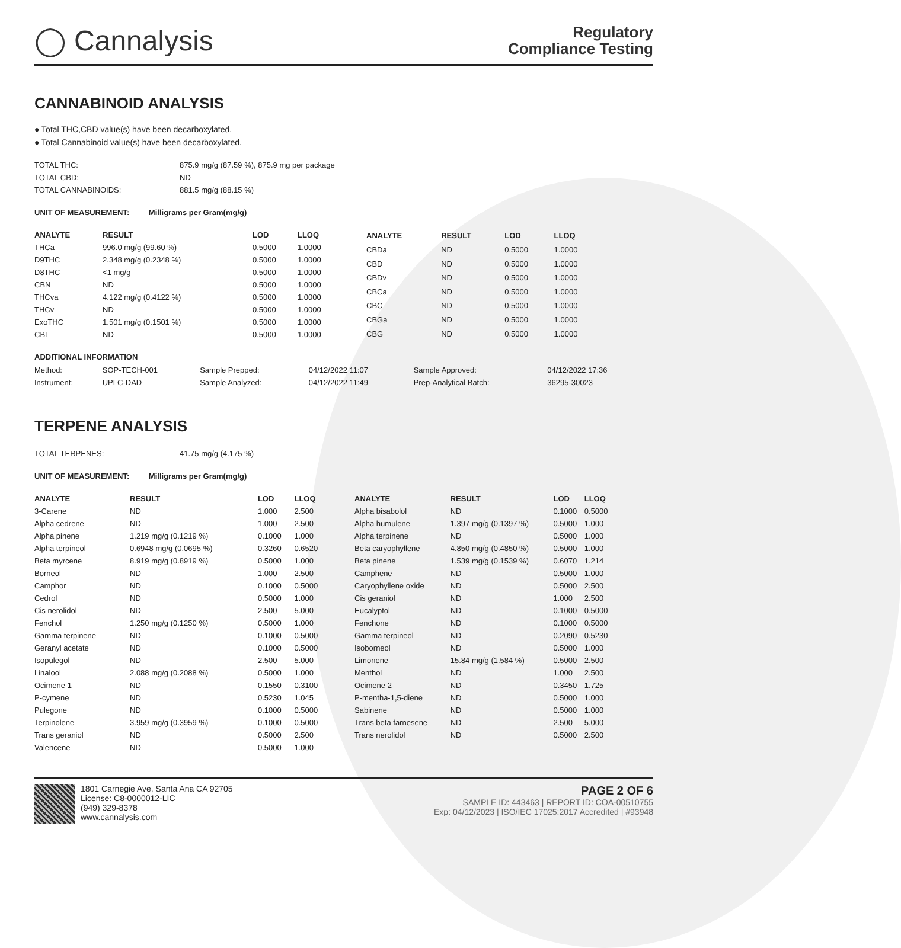◯ Cannalysis
Regulatory
Compliance Testing
CANNABINOID ANALYSIS
● Total THC,CBD value(s) have been decarboxylated.
● Total Cannabinoid value(s) have been decarboxylated.
| TOTAL THC: | 875.9 mg/g (87.59 %), 875.9 mg per package |
| TOTAL CBD: | ND |
| TOTAL CANNABINOIDS: | 881.5 mg/g (88.15 %) |
UNIT OF MEASUREMENT: Milligrams per Gram(mg/g)
| ANALYTE | RESULT | LOD | LLOQ |
| --- | --- | --- | --- |
| THCa | 996.0 mg/g (99.60 %) | 0.5000 | 1.0000 |
| D9THC | 2.348 mg/g (0.2348 %) | 0.5000 | 1.0000 |
| D8THC | <1 mg/g | 0.5000 | 1.0000 |
| CBN | ND | 0.5000 | 1.0000 |
| THCva | 4.122 mg/g (0.4122 %) | 0.5000 | 1.0000 |
| THCv | ND | 0.5000 | 1.0000 |
| ExoTHC | 1.501 mg/g (0.1501 %) | 0.5000 | 1.0000 |
| CBL | ND | 0.5000 | 1.0000 |
| ANALYTE | RESULT | LOD | LLOQ |
| --- | --- | --- | --- |
| CBDa | ND | 0.5000 | 1.0000 |
| CBD | ND | 0.5000 | 1.0000 |
| CBDv | ND | 0.5000 | 1.0000 |
| CBCa | ND | 0.5000 | 1.0000 |
| CBC | ND | 0.5000 | 1.0000 |
| CBGa | ND | 0.5000 | 1.0000 |
| CBG | ND | 0.5000 | 1.0000 |
ADDITIONAL INFORMATION
| Method: | SOP-TECH-001 | Sample Prepped: | 04/12/2022 11:07 | Sample Approved: | 04/12/2022 17:36 |
| Instrument: | UPLC-DAD | Sample Analyzed: | 04/12/2022 11:49 | Prep-Analytical Batch: | 36295-30023 |
TERPENE ANALYSIS
| TOTAL TERPENES: | 41.75 mg/g (4.175 %) |
UNIT OF MEASUREMENT: Milligrams per Gram(mg/g)
| ANALYTE | RESULT | LOD | LLOQ |
| --- | --- | --- | --- |
| 3-Carene | ND | 1.000 | 2.500 |
| Alpha cedrene | ND | 1.000 | 2.500 |
| Alpha pinene | 1.219 mg/g (0.1219 %) | 0.1000 | 1.000 |
| Alpha terpineol | 0.6948 mg/g (0.0695 %) | 0.3260 | 0.6520 |
| Beta myrcene | 8.919 mg/g (0.8919 %) | 0.5000 | 1.000 |
| Borneol | ND | 1.000 | 2.500 |
| Camphor | ND | 0.1000 | 0.5000 |
| Cedrol | ND | 0.5000 | 1.000 |
| Cis nerolidol | ND | 2.500 | 5.000 |
| Fenchol | 1.250 mg/g (0.1250 %) | 0.5000 | 1.000 |
| Gamma terpinene | ND | 0.1000 | 0.5000 |
| Geranyl acetate | ND | 0.1000 | 0.5000 |
| Isopulegol | ND | 2.500 | 5.000 |
| Linalool | 2.088 mg/g (0.2088 %) | 0.5000 | 1.000 |
| Ocimene 1 | ND | 0.1550 | 0.3100 |
| P-cymene | ND | 0.5230 | 1.045 |
| Pulegone | ND | 0.1000 | 0.5000 |
| Terpinolene | 3.959 mg/g (0.3959 %) | 0.1000 | 0.5000 |
| Trans geraniol | ND | 0.5000 | 2.500 |
| Valencene | ND | 0.5000 | 1.000 |
| ANALYTE | RESULT | LOD | LLOQ |
| --- | --- | --- | --- |
| Alpha bisabolol | ND | 0.1000 | 0.5000 |
| Alpha humulene | 1.397 mg/g (0.1397 %) | 0.5000 | 1.000 |
| Alpha terpinene | ND | 0.5000 | 1.000 |
| Beta caryophyllene | 4.850 mg/g (0.4850 %) | 0.5000 | 1.000 |
| Beta pinene | 1.539 mg/g (0.1539 %) | 0.6070 | 1.214 |
| Camphene | ND | 0.5000 | 1.000 |
| Caryophyllene oxide | ND | 0.5000 | 2.500 |
| Cis geraniol | ND | 1.000 | 2.500 |
| Eucalyptol | ND | 0.1000 | 0.5000 |
| Fenchone | ND | 0.1000 | 0.5000 |
| Gamma terpineol | ND | 0.2090 | 0.5230 |
| Isoborneol | ND | 0.5000 | 1.000 |
| Limonene | 15.84 mg/g (1.584 %) | 0.5000 | 2.500 |
| Menthol | ND | 1.000 | 2.500 |
| Ocimene 2 | ND | 0.3450 | 1.725 |
| P-mentha-1,5-diene | ND | 0.5000 | 1.000 |
| Sabinene | ND | 0.5000 | 1.000 |
| Trans beta farnesene | ND | 2.500 | 5.000 |
| Trans nerolidol | ND | 0.5000 | 2.500 |
1801 Carnegie Ave, Santa Ana CA 92705
License: C8-0000012-LIC
(949) 329-8378
www.cannalysis.com
PAGE 2 OF 6
SAMPLE ID: 443463 | REPORT ID: COA-00510755
Exp: 04/12/2023 | ISO/IEC 17025:2017 Accredited | #93948